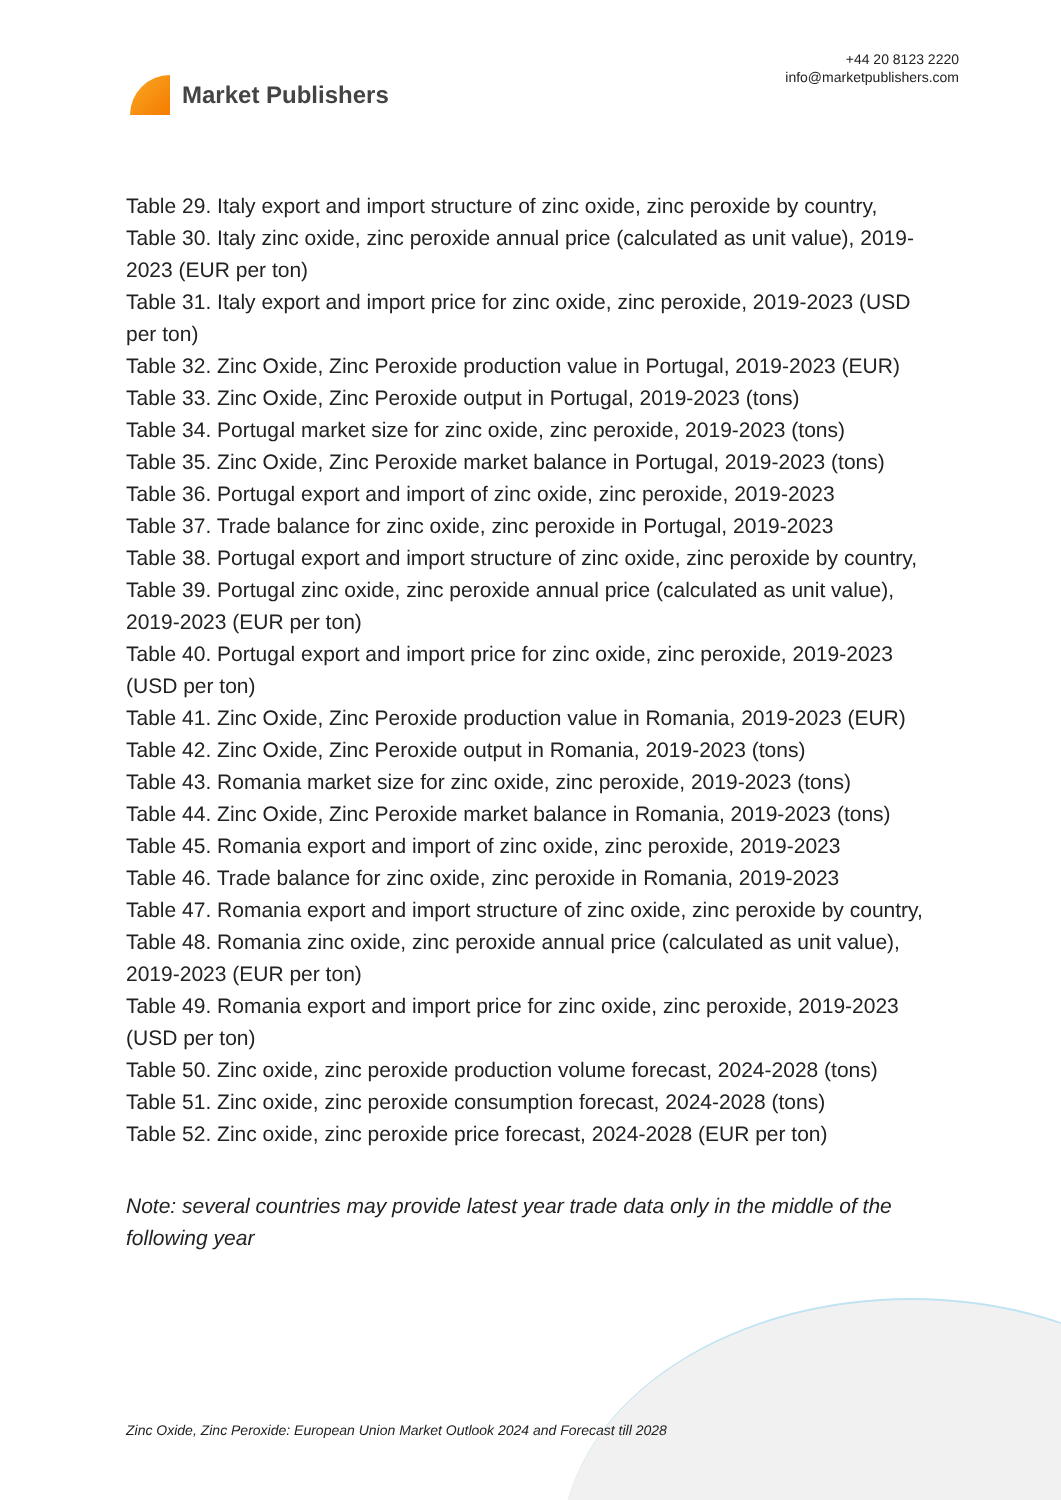Market Publishers
+44 20 8123 2220
info@marketpublishers.com
Table 29. Italy export and import structure of zinc oxide, zinc peroxide by country,
Table 30. Italy zinc oxide, zinc peroxide annual price (calculated as unit value), 2019-2023 (EUR per ton)
Table 31. Italy export and import price for zinc oxide, zinc peroxide, 2019-2023 (USD per ton)
Table 32. Zinc Oxide, Zinc Peroxide production value in Portugal, 2019-2023 (EUR)
Table 33. Zinc Oxide, Zinc Peroxide output in Portugal, 2019-2023 (tons)
Table 34. Portugal market size for zinc oxide, zinc peroxide, 2019-2023 (tons)
Table 35. Zinc Oxide, Zinc Peroxide market balance in Portugal, 2019-2023 (tons)
Table 36. Portugal export and import of zinc oxide, zinc peroxide, 2019-2023
Table 37. Trade balance for zinc oxide, zinc peroxide in Portugal, 2019-2023
Table 38. Portugal export and import structure of zinc oxide, zinc peroxide by country,
Table 39. Portugal zinc oxide, zinc peroxide annual price (calculated as unit value), 2019-2023 (EUR per ton)
Table 40. Portugal export and import price for zinc oxide, zinc peroxide, 2019-2023 (USD per ton)
Table 41. Zinc Oxide, Zinc Peroxide production value in Romania, 2019-2023 (EUR)
Table 42. Zinc Oxide, Zinc Peroxide output in Romania, 2019-2023 (tons)
Table 43. Romania market size for zinc oxide, zinc peroxide, 2019-2023 (tons)
Table 44. Zinc Oxide, Zinc Peroxide market balance in Romania, 2019-2023 (tons)
Table 45. Romania export and import of zinc oxide, zinc peroxide, 2019-2023
Table 46. Trade balance for zinc oxide, zinc peroxide in Romania, 2019-2023
Table 47. Romania export and import structure of zinc oxide, zinc peroxide by country,
Table 48. Romania zinc oxide, zinc peroxide annual price (calculated as unit value), 2019-2023 (EUR per ton)
Table 49. Romania export and import price for zinc oxide, zinc peroxide, 2019-2023 (USD per ton)
Table 50. Zinc oxide, zinc peroxide production volume forecast, 2024-2028 (tons)
Table 51. Zinc oxide, zinc peroxide consumption forecast, 2024-2028 (tons)
Table 52. Zinc oxide, zinc peroxide price forecast, 2024-2028 (EUR per ton)
Note: several countries may provide latest year trade data only in the middle of the following year
Zinc Oxide, Zinc Peroxide: European Union Market Outlook 2024 and Forecast till 2028